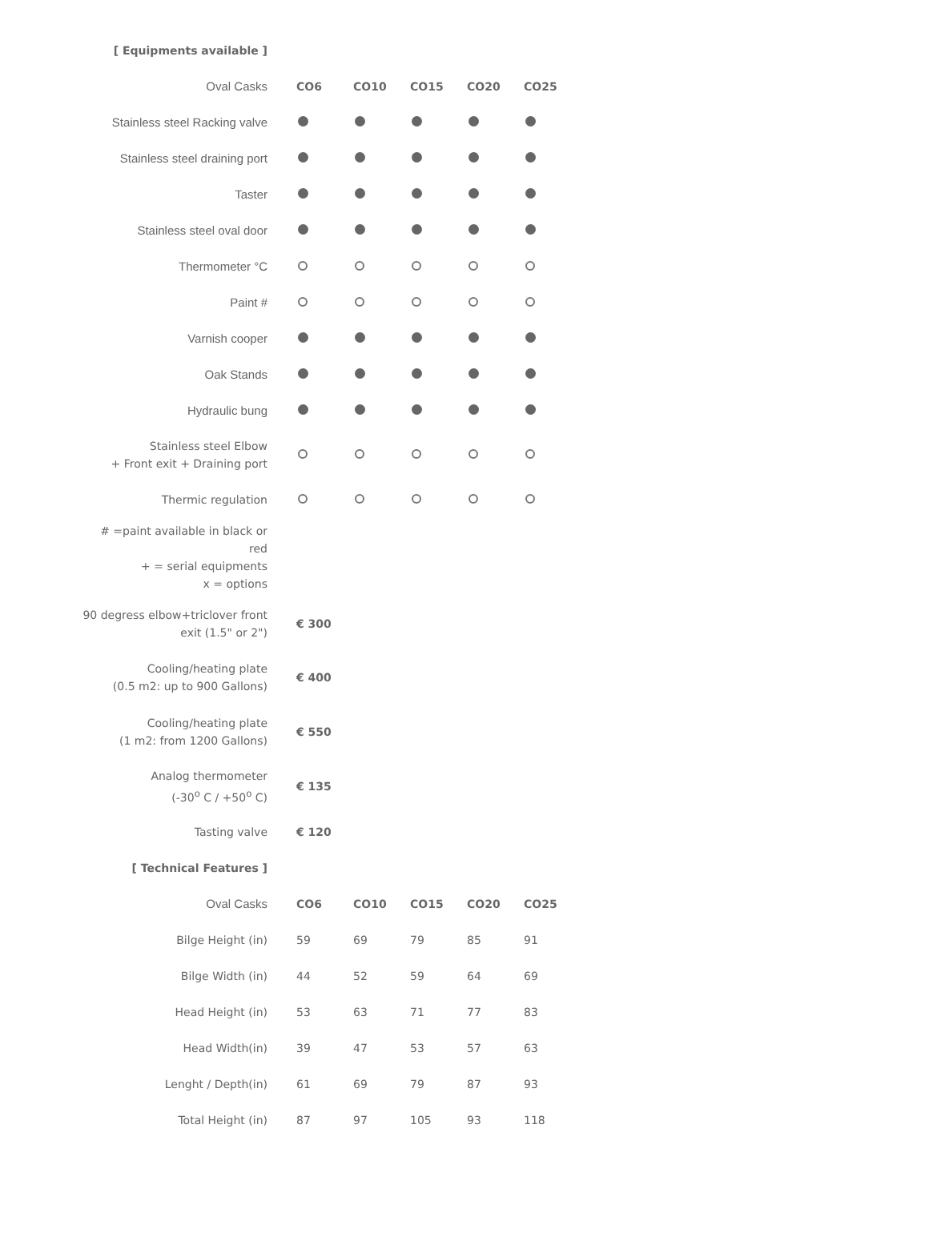| [ Equipments available ] | | | | | |
| --- | --- | --- | --- | --- | --- |
| Oval Casks | CO6 | CO10 | CO15 | CO20 | CO25 |
| Stainless steel Racking valve | | | | | |
| Stainless steel draining port | | | | | |
| Taster | | | | | |
| Stainless steel oval door | | | | | |
| Thermometer °C | | | | | |
| Paint # | | | | | |
| Varnish cooper | | | | | |
| Oak Stands | | | | | |
| Hydraulic bung | | | | | |
| Stainless steel Elbow + Front exit + Draining port | | | | | |
| Thermic regulation | | | | | |
| # =paint available in black or red + = serial equipments x = options | | | | | |
| 90 degress elbow+triclover front exit (1.5" or 2") | € 300 | | | | |
| Cooling/heating plate (0.5 m2: up to 900 Gallons) | € 400 | | | | |
| Cooling/heating plate (1 m2: from 1200 Gallons) | € 550 | | | | |
| Analog thermometer (-30<sup>o</sup> C / +50<sup>o</sup> C) | € 135 | | | | |
| Tasting valve | € 120 | | | | |
| [ Technical Features ] | | | | | |
| Oval Casks | CO6 | CO10 | CO15 | CO20 | CO25 |
| Bilge Height (in) | 59 | 69 | 79 | 85 | 91 |
| Bilge Width (in) | 44 | 52 | 59 | 64 | 69 |
| Head Height (in) | 53 | 63 | 71 | 77 | 83 |
| Head Width(in) | 39 | 47 | 53 | 57 | 63 |
| Lenght / Depth(in) | 61 | 69 | 79 | 87 | 93 |
| Total Height (in) | 87 | 97 | 105 | 93 | 118 |